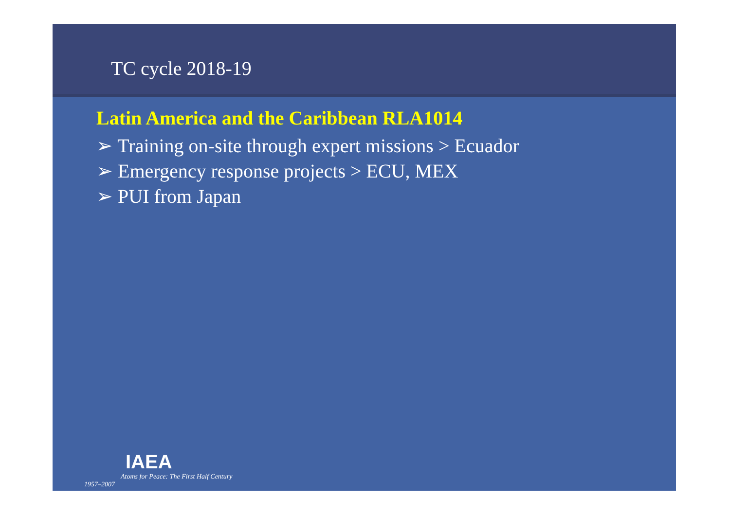TC cycle 2018-19
Latin America and the Caribbean RLA1014
➢ Training on-site through expert missions > Ecuador
➢ Emergency response projects > ECU, MEX
➢ PUI from Japan
IAEA
Atoms for Peace: The First Half Century
1957–2007